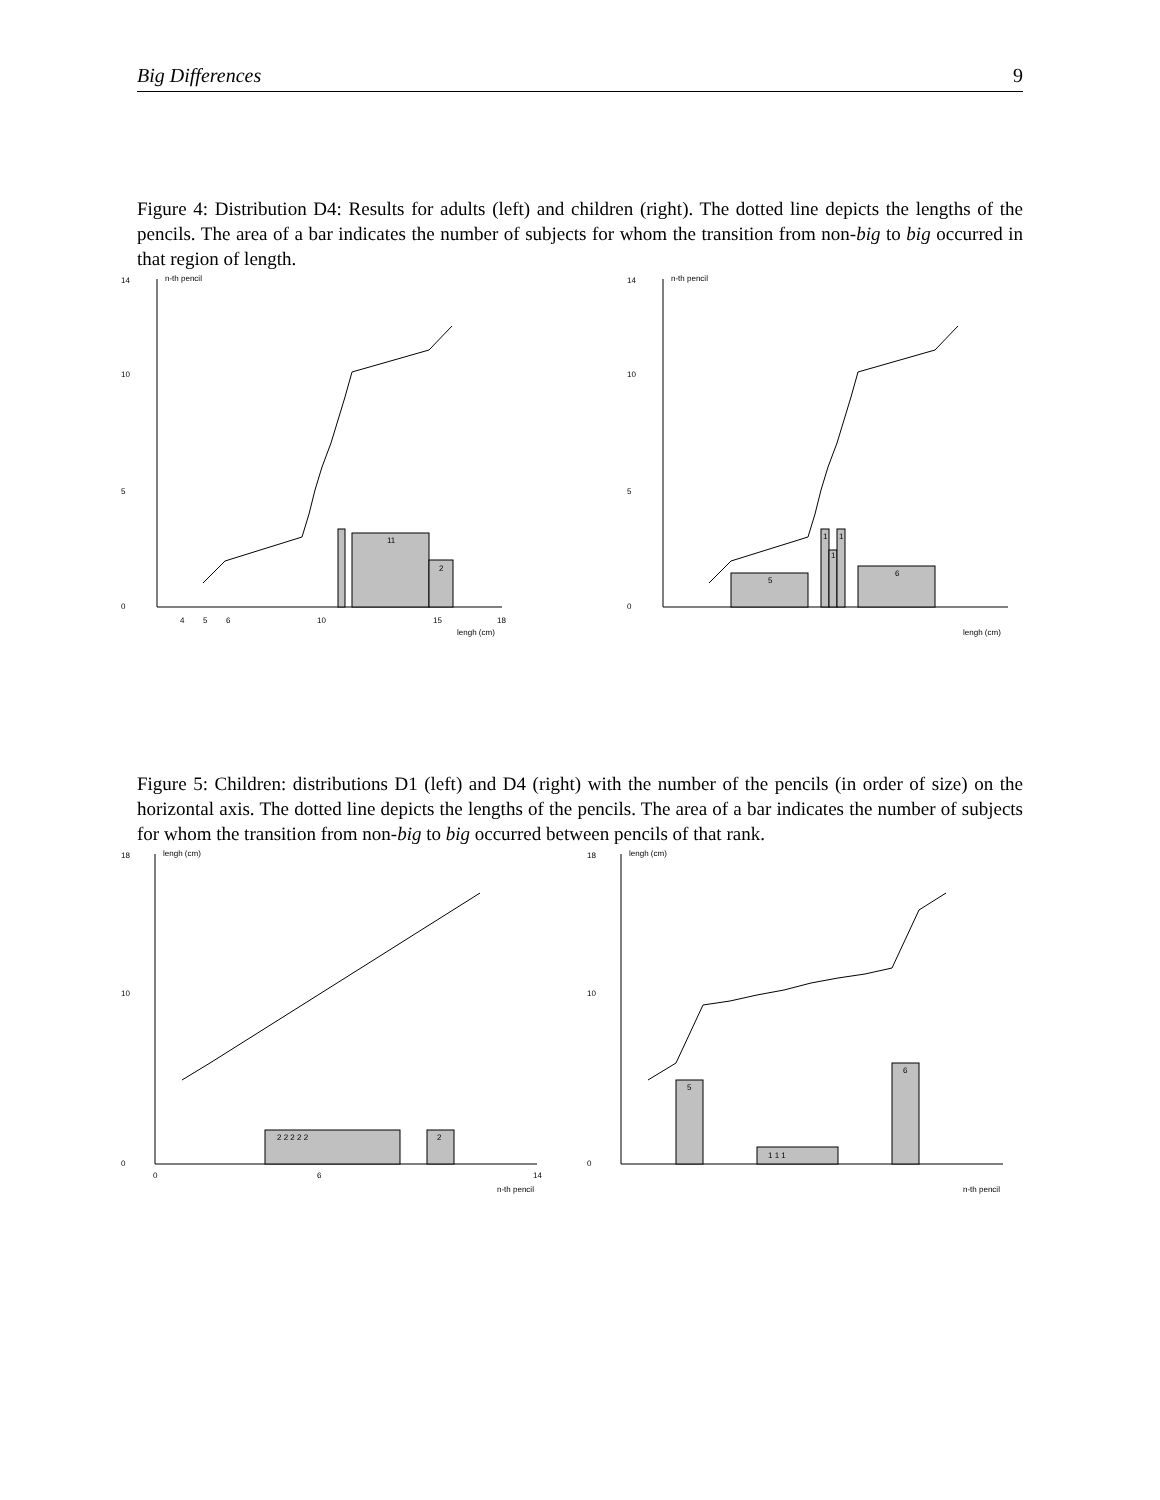Big Differences 9
Figure 4: Distribution D4: Results for adults (left) and children (right). The dotted line depicts the lengths of the pencils. The area of a bar indicates the number of subjects for whom the transition from non-big to big occurred in that region of length.
n-th pencil
14
10
5
0
lengh (cm)
4
5
6
10
15
18
11
2
n-th pencil
14
10
5
0
lengh (cm)
5
1
1
1
6
Figure 5: Children: distributions D1 (left) and D4 (right) with the number of the pencils (in order of size) on the horizontal axis. The dotted line depicts the lengths of the pencils. The area of a bar indicates the number of subjects for whom the transition from non-big to big occurred between pencils of that rank.
lengh (cm)
18
10
0
n-th pencil
0
6
14
2 2 2 2 2
2
lengh (cm)
18
10
0
n-th pencil
5
1 1 1
6